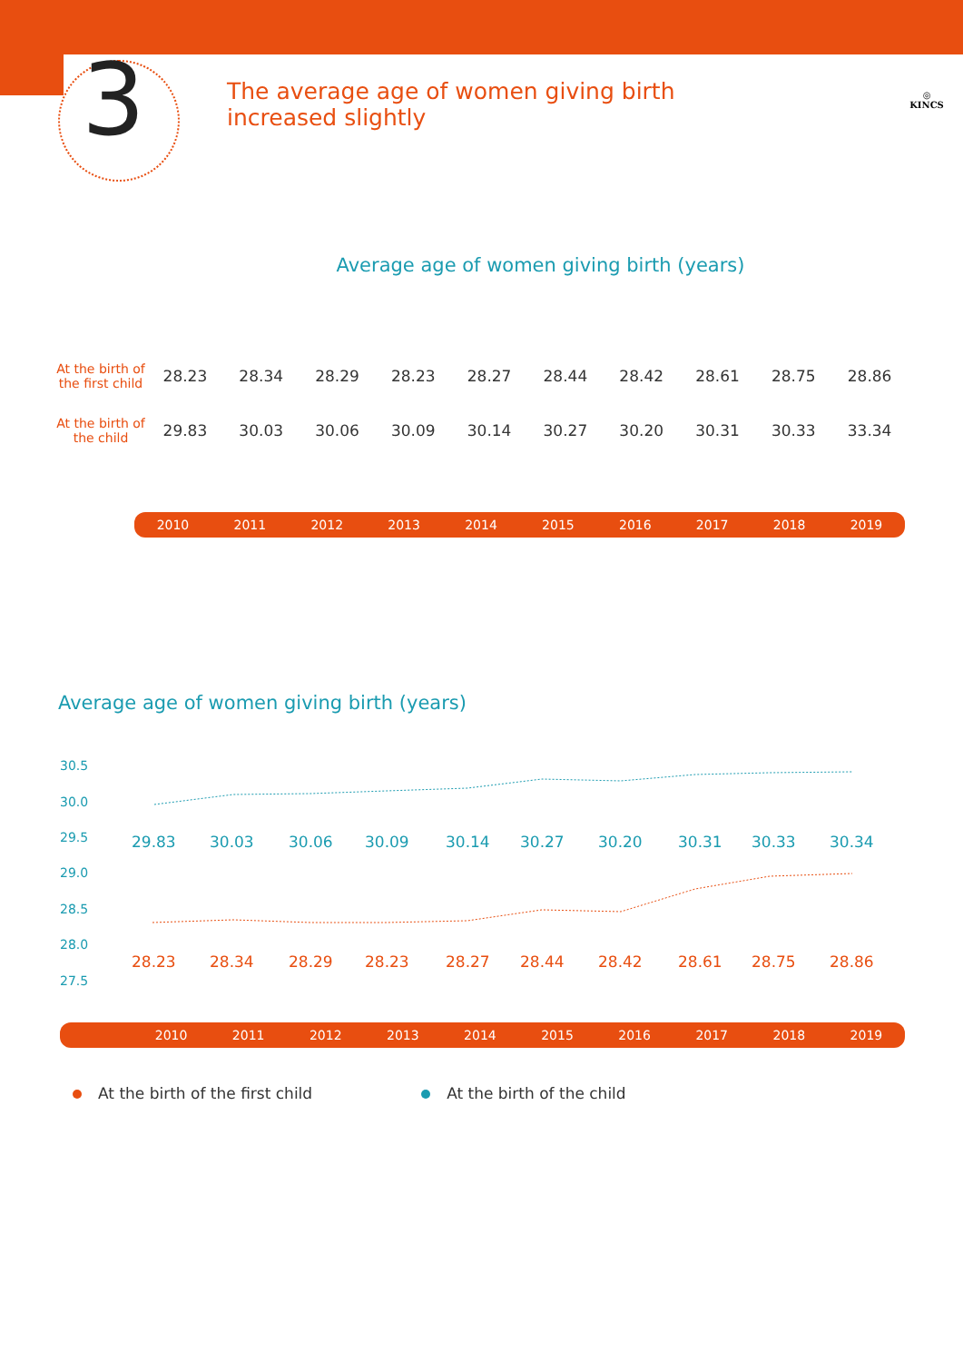3
The average age of women giving birth
increased slightly
◎
KINCS
Average age of women giving birth (years)
| At the birth of the first child | 28.23 | 28.34 | 28.29 | 28.23 | 28.27 | 28.44 | 28.42 | 28.61 | 28.75 | 28.86 |
| At the birth of the child | 29.83 | 30.03 | 30.06 | 30.09 | 30.14 | 30.27 | 30.20 | 30.31 | 30.33 | 33.34 |
2010 2011 2012 2013 2014 2015 2016 2017 2018 2019
Average age of women giving birth (years)
30.5
30.0
29.5
29.0
28.5
28.0
27.5
29.83
30.03
30.06
30.09
30.14
30.27
30.20
30.31
30.33
30.34
28.23
28.34
28.29
28.23
28.27
28.44
28.42
28.61
28.75
28.86
2010 2011 2012 2013 2014 2015 2016 2017 2018 2019
At the birth of the first child At the birth of the child